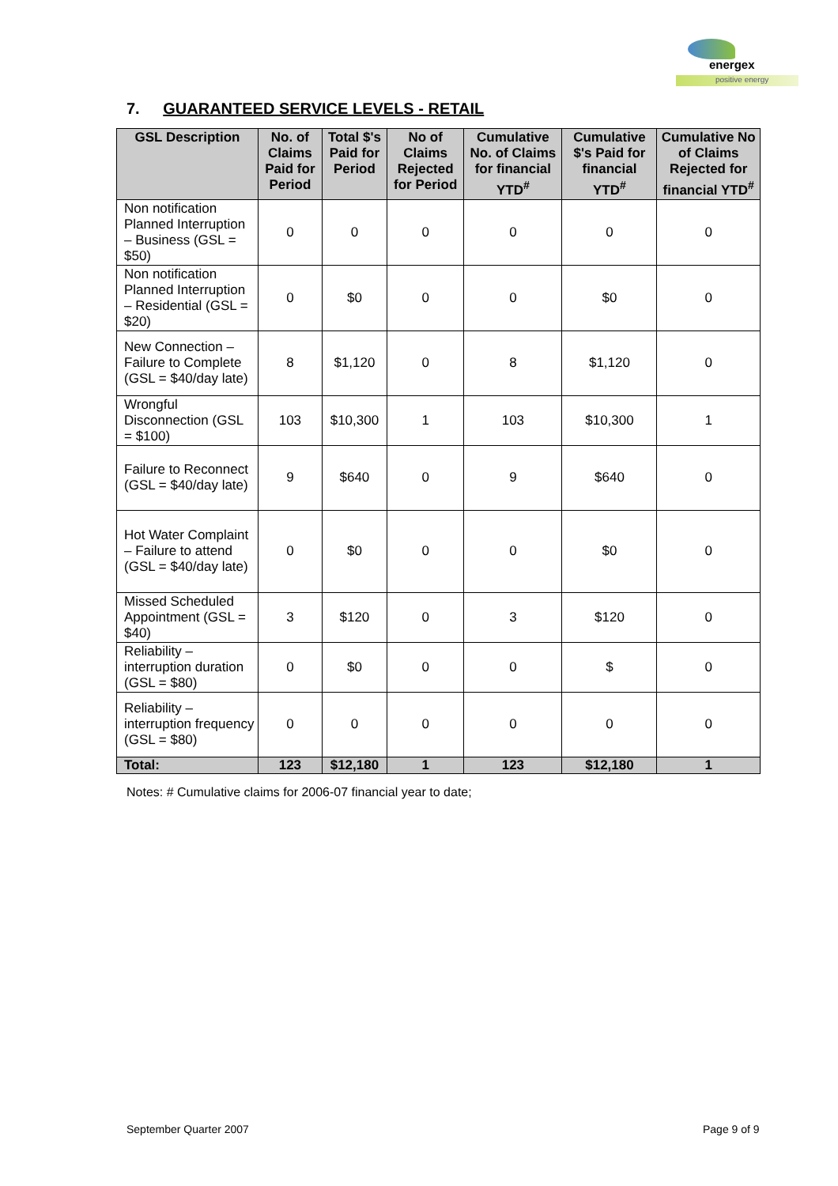energex
positive energy
7. GUARANTEED SERVICE LEVELS - RETAIL
| GSL Description | No. of Claims Paid for Period | Total $'s Paid for Period | No of Claims Rejected for Period | Cumulative No. of Claims for financial YTD<sup>#</sup> | Cumulative $'s Paid for financial YTD<sup>#</sup> | Cumulative No of Claims Rejected for financial YTD<sup>#</sup> |
| --- | --- | --- | --- | --- | --- | --- |
| Non notification Planned Interruption – Business (GSL = $50) | 0 | 0 | 0 | 0 | 0 | 0 |
| Non notification Planned Interruption – Residential (GSL = $20) | 0 | $0 | 0 | 0 | $0 | 0 |
| New Connection – Failure to Complete (GSL = $40/day late) | 8 | $1,120 | 0 | 8 | $1,120 | 0 |
| Wrongful Disconnection (GSL = $100) | 103 | $10,300 | 1 | 103 | $10,300 | 1 |
| Failure to Reconnect (GSL = $40/day late) | 9 | $640 | 0 | 9 | $640 | 0 |
| Hot Water Complaint – Failure to attend (GSL = $40/day late) | 0 | $0 | 0 | 0 | $0 | 0 |
| Missed Scheduled Appointment (GSL = $40) | 3 | $120 | 0 | 3 | $120 | 0 |
| Reliability – interruption duration (GSL = $80) | 0 | $0 | 0 | 0 | $ | 0 |
| Reliability – interruption frequency (GSL = $80) | 0 | 0 | 0 | 0 | 0 | 0 |
| Total: | 123 | $12,180 | 1 | 123 | $12,180 | 1 |
Notes: # Cumulative claims for 2006-07 financial year to date;
September Quarter 2007 Page 9 of 9